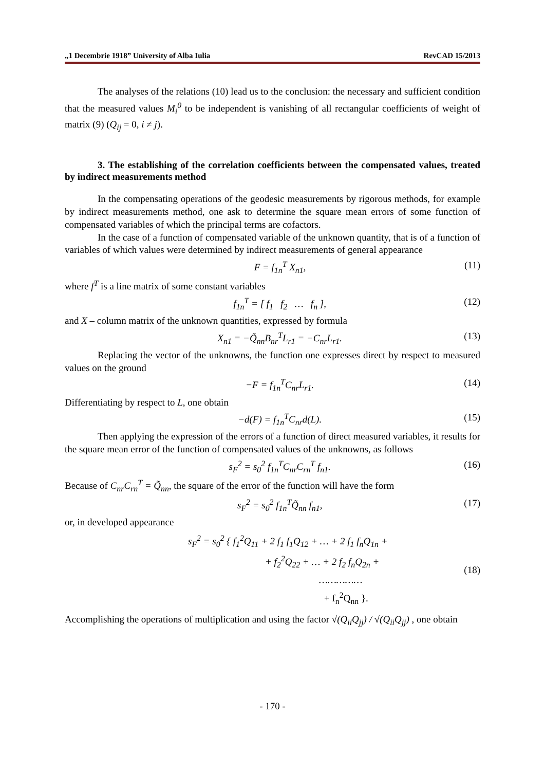„1 Decembrie 1918” University of Alba Iulia RevCAD 15/2013
The analyses of the relations (10) lead us to the conclusion: the necessary and sufficient condition that the measured values M<sub>i</sub><sup>0</sup> to be independent is vanishing of all rectangular coefficients of weight of matrix (9) (Q<sub>ij</sub> = 0, i ≠ j).
3. The establishing of the correlation coefficients between the compensated values, treated by indirect measurements method
In the compensating operations of the geodesic measurements by rigorous methods, for example by indirect measurements method, one ask to determine the square mean errors of some function of compensated variables of which the principal terms are cofactors.
In the case of a function of compensated variable of the unknown quantity, that is of a function of variables of which values were determined by indirect measurements of general appearance
F = f<sub>1n</sub><sup>T</sup> X<sub>n1</sub>, (11)
where f<sup>T</sup> is a line matrix of some constant variables
f<sub>1n</sub><sup>T</sup> = [ f<sub>1</sub> f<sub>2</sub> … f<sub>n</sub> ], (12)
and X – column matrix of the unknown quantities, expressed by formula
X<sub>n1</sub> = −Q̃<sub>nn</sub>B<sub>nr</sub><sup>T</sup>L<sub>r1</sub> = −C<sub>nr</sub>L<sub>r1</sub>. (13)
Replacing the vector of the unknowns, the function one expresses direct by respect to measured values on the ground
−F = f<sub>1n</sub><sup>T</sup>C<sub>nr</sub>L<sub>r1</sub>. (14)
Differentiating by respect to L, one obtain
−d(F) = f<sub>1n</sub><sup>T</sup>C<sub>nr</sub>d(L). (15)
Then applying the expression of the errors of a function of direct measured variables, it results for the square mean error of the function of compensated values of the unknowns, as follows
s<sub>F</sub><sup>2</sup> = s<sub>0</sub><sup>2</sup> f<sub>1n</sub><sup>T</sup>C<sub>nr</sub>C<sub>rn</sub><sup>T</sup> f<sub>n1</sub>. (16)
Because of C<sub>nr</sub>C<sub>rn</sub><sup>T</sup> = Q̃<sub>nn</sub>, the square of the error of the function will have the form
s<sub>F</sub><sup>2</sup> = s<sub>0</sub><sup>2</sup> f<sub>1n</sub><sup>T</sup>Q̃<sub>nn</sub> f<sub>n1</sub>, (17)
or, in developed appearance
s<sub>F</sub><sup>2</sup> = s<sub>0</sub><sup>2</sup> { f<sub>1</sub><sup>2</sup>Q<sub>11</sub> + 2 f<sub>1</sub> f<sub>1</sub>Q<sub>12</sub> + … + 2 f<sub>1</sub> f<sub>n</sub>Q<sub>1n</sub> +
+ f<sub>2</sub><sup>2</sup>Q<sub>22</sub> + … + 2 f<sub>2</sub> f<sub>n</sub>Q<sub>2n</sub> +
……………
+ f<sub>n</sub><sup>2</sup>Q<sub>nn</sub> }. (18)
Accomplishing the operations of multiplication and using the factor √(Q<sub>ii</sub>Q<sub>jj</sub>) / √(Q<sub>ii</sub>Q<sub>jj</sub>) , one obtain
- 170 -